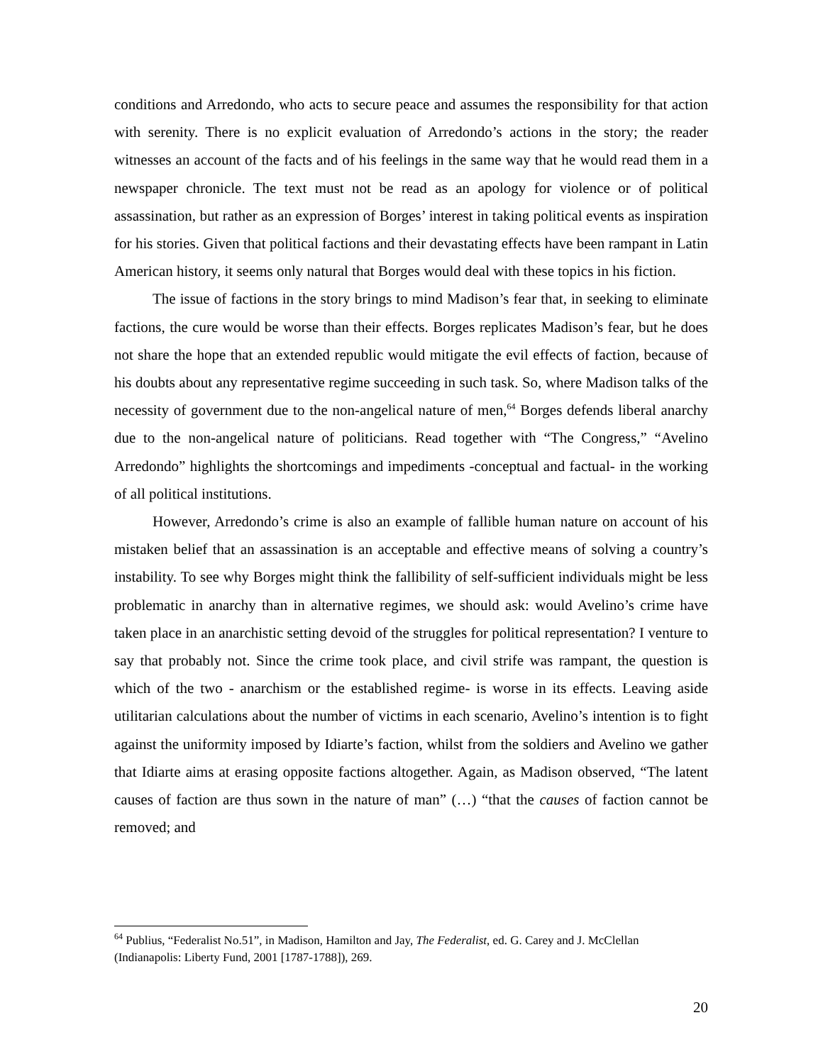conditions and Arredondo, who acts to secure peace and assumes the responsibility for that action with serenity. There is no explicit evaluation of Arredondo’s actions in the story; the reader witnesses an account of the facts and of his feelings in the same way that he would read them in a newspaper chronicle. The text must not be read as an apology for violence or of political assassination, but rather as an expression of Borges’ interest in taking political events as inspiration for his stories. Given that political factions and their devastating effects have been rampant in Latin American history, it seems only natural that Borges would deal with these topics in his fiction.
The issue of factions in the story brings to mind Madison’s fear that, in seeking to eliminate factions, the cure would be worse than their effects. Borges replicates Madison’s fear, but he does not share the hope that an extended republic would mitigate the evil effects of faction, because of his doubts about any representative regime succeeding in such task. So, where Madison talks of the necessity of government due to the non-angelical nature of men,<sup>64</sup> Borges defends liberal anarchy due to the non-angelical nature of politicians. Read together with “The Congress,” “Avelino Arredondo” highlights the shortcomings and impediments -conceptual and factual- in the working of all political institutions.
However, Arredondo’s crime is also an example of fallible human nature on account of his mistaken belief that an assassination is an acceptable and effective means of solving a country’s instability. To see why Borges might think the fallibility of self-sufficient individuals might be less problematic in anarchy than in alternative regimes, we should ask: would Avelino’s crime have taken place in an anarchistic setting devoid of the struggles for political representation? I venture to say that probably not. Since the crime took place, and civil strife was rampant, the question is which of the two - anarchism or the established regime- is worse in its effects. Leaving aside utilitarian calculations about the number of victims in each scenario, Avelino’s intention is to fight against the uniformity imposed by Idiarte’s faction, whilst from the soldiers and Avelino we gather that Idiarte aims at erasing opposite factions altogether. Again, as Madison observed, “The latent causes of faction are thus sown in the nature of man” (…) “that the causes of faction cannot be removed; and
<sup>64</sup> Publius, “Federalist No.51”, in Madison, Hamilton and Jay, The Federalist, ed. G. Carey and J. McClellan (Indianapolis: Liberty Fund, 2001 [1787-1788]), 269.
20